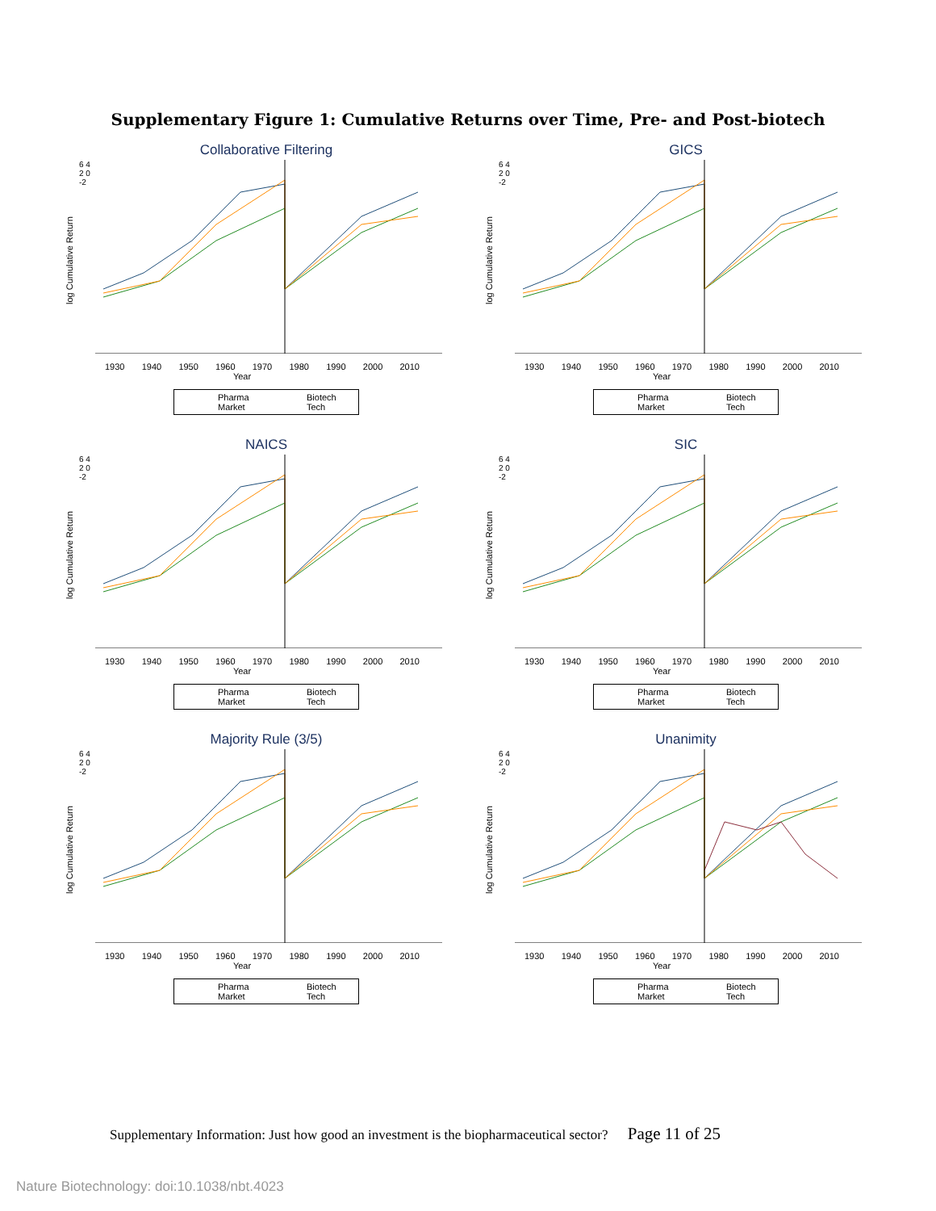Supplementary Figure 1: Cumulative Returns over Time, Pre- and Post-biotech
Collaborative Filtering
log Cumulative Return
6 4 2 0 -2
1930 1940 1950 1960 1970 1980 1990 2000 2010
Year
Pharma Biotech Market Tech
GICS
log Cumulative Return
6 4 2 0 -2
1930 1940 1950 1960 1970 1980 1990 2000 2010
Year
Pharma Biotech Market Tech
NAICS
log Cumulative Return
6 4 2 0 -2
1930 1940 1950 1960 1970 1980 1990 2000 2010
Year
Pharma Biotech Market Tech
SIC
log Cumulative Return
6 4 2 0 -2
1930 1940 1950 1960 1970 1980 1990 2000 2010
Year
Pharma Biotech Market Tech
Majority Rule (3/5)
log Cumulative Return
6 4 2 0 -2
1930 1940 1950 1960 1970 1980 1990 2000 2010
Year
Pharma Biotech Market Tech
Unanimity
log Cumulative Return
6 4 2 0 -2
1930 1940 1950 1960 1970 1980 1990 2000 2010
Year
Pharma Biotech Market Tech
Supplementary Information: Just how good an investment is the biopharmaceutical sector? Page 11 of 25
Nature Biotechnology: doi:10.1038/nbt.4023